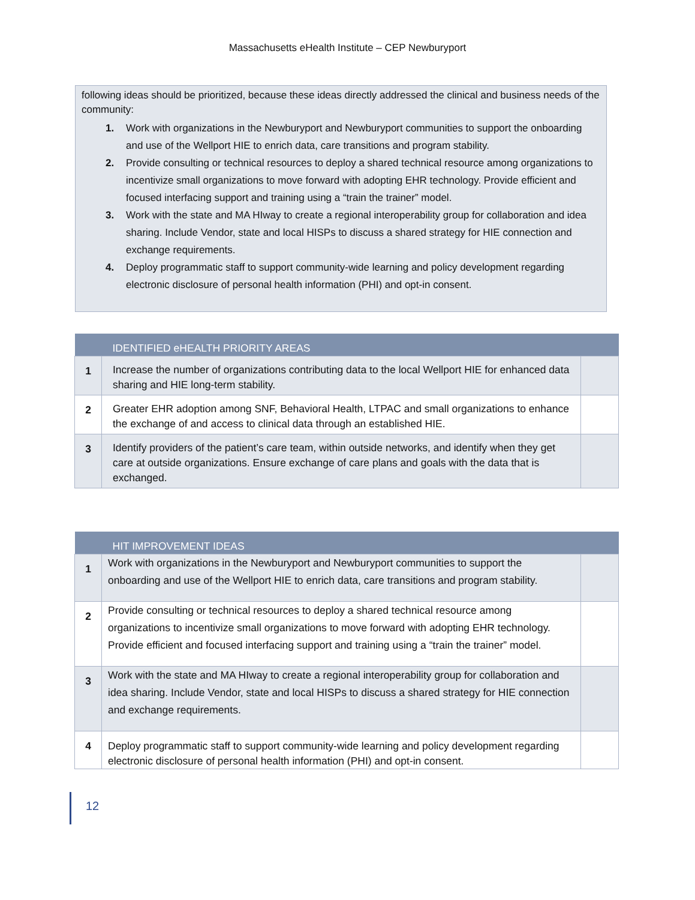Massachusetts eHealth Institute – CEP Newburyport
following ideas should be prioritized, because these ideas directly addressed the clinical and business needs of the community:
1. Work with organizations in the Newburyport and Newburyport communities to support the onboarding and use of the Wellport HIE to enrich data, care transitions and program stability.
2. Provide consulting or technical resources to deploy a shared technical resource among organizations to incentivize small organizations to move forward with adopting EHR technology. Provide efficient and focused interfacing support and training using a “train the trainer” model.
3. Work with the state and MA HIway to create a regional interoperability group for collaboration and idea sharing. Include Vendor, state and local HISPs to discuss a shared strategy for HIE connection and exchange requirements.
4. Deploy programmatic staff to support community-wide learning and policy development regarding electronic disclosure of personal health information (PHI) and opt-in consent.
| | IDENTIFIED eHEALTH PRIORITY AREAS | |
| --- | --- | --- |
| 1 | Increase the number of organizations contributing data to the local Wellport HIE for enhanced data sharing and HIE long-term stability. | |
| 2 | Greater EHR adoption among SNF, Behavioral Health, LTPAC and small organizations to enhance the exchange of and access to clinical data through an established HIE. | |
| 3 | Identify providers of the patient’s care team, within outside networks, and identify when they get care at outside organizations. Ensure exchange of care plans and goals with the data that is exchanged. | |
| | HIT IMPROVEMENT IDEAS | |
| --- | --- | --- |
| 1 | Work with organizations in the Newburyport and Newburyport communities to support the onboarding and use of the Wellport HIE to enrich data, care transitions and program stability. | |
| 2 | Provide consulting or technical resources to deploy a shared technical resource among organizations to incentivize small organizations to move forward with adopting EHR technology. Provide efficient and focused interfacing support and training using a “train the trainer” model. | |
| 3 | Work with the state and MA HIway to create a regional interoperability group for collaboration and idea sharing. Include Vendor, state and local HISPs to discuss a shared strategy for HIE connection and exchange requirements. | |
| 4 | Deploy programmatic staff to support community-wide learning and policy development regarding electronic disclosure of personal health information (PHI) and opt-in consent. | |
12